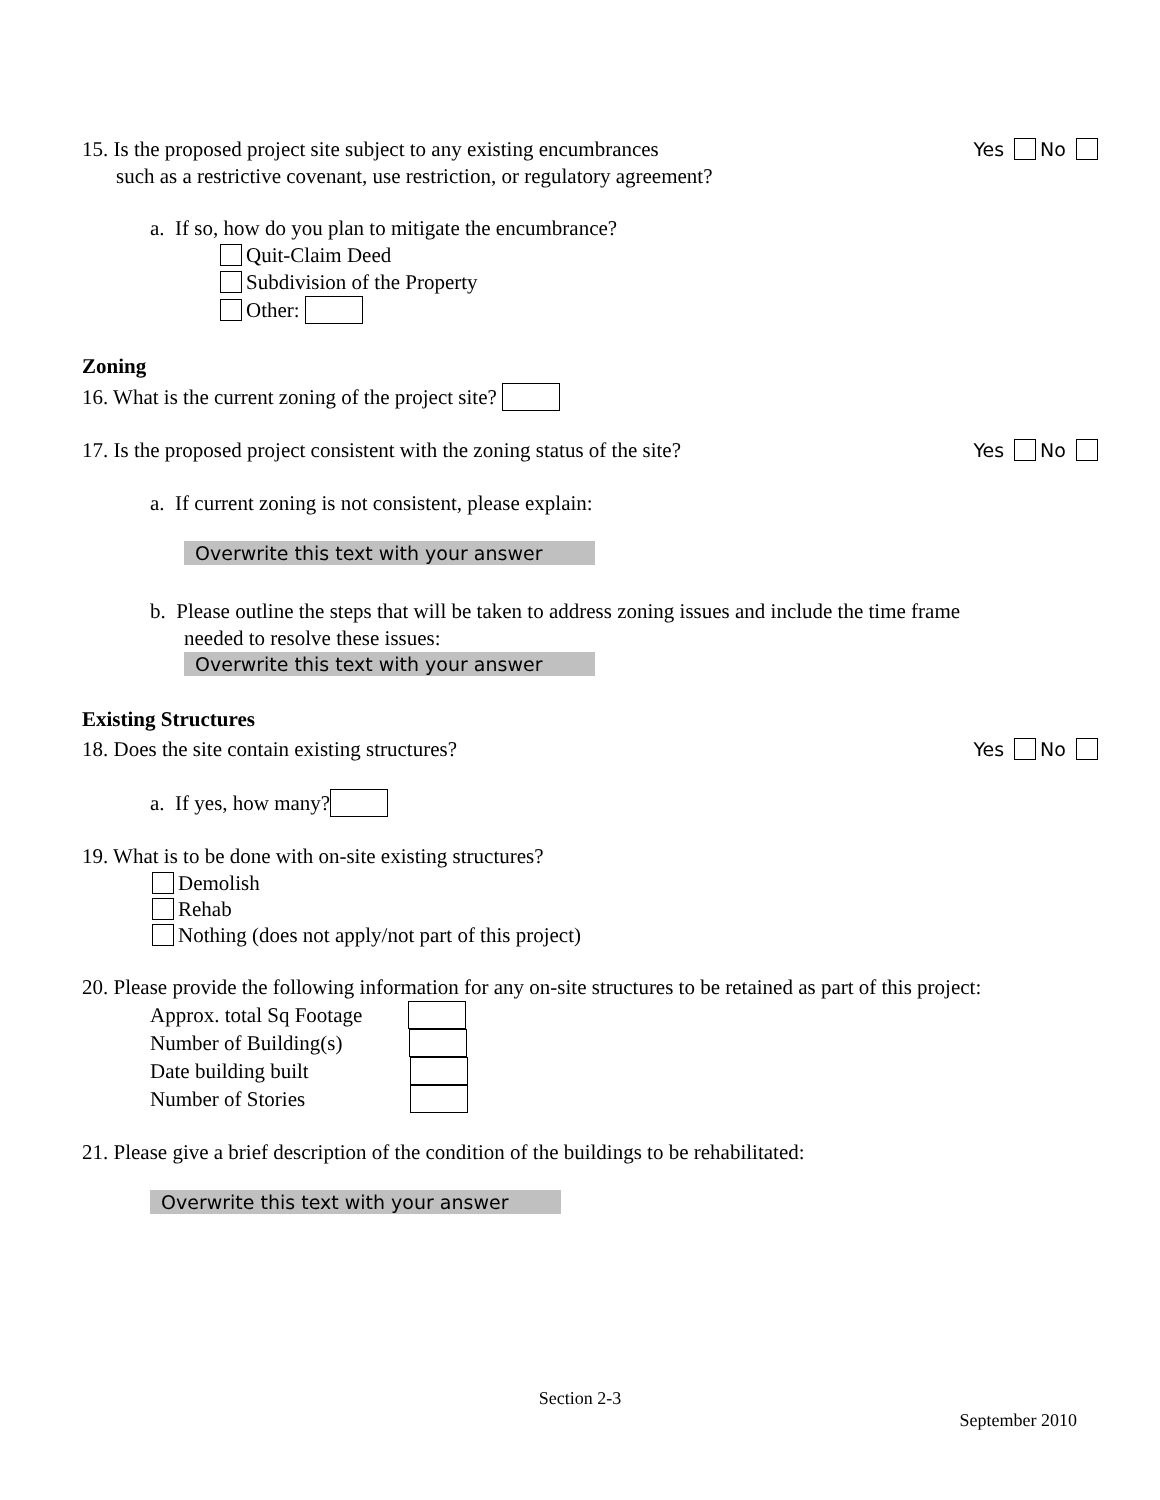15. Is the proposed project site subject to any existing encumbrances Yes No
such as a restrictive covenant, use restriction, or regulatory agreement?
a. If so, how do you plan to mitigate the encumbrance?
Quit-Claim Deed
Subdivision of the Property
Other:
Zoning
16. What is the current zoning of the project site?
17. Is the proposed project consistent with the zoning status of the site? Yes No
a. If current zoning is not consistent, please explain:
Overwrite this text with your answer
b. Please outline the steps that will be taken to address zoning issues and include the time frame
needed to resolve these issues:
Overwrite this text with your answer
Existing Structures
18. Does the site contain existing structures? Yes No
a. If yes, how many?
19. What is to be done with on-site existing structures?
Demolish
Rehab
Nothing (does not apply/not part of this project)
20. Please provide the following information for any on-site structures to be retained as part of this project:
Approx. total Sq Footage
Number of Building(s)
Date building built
Number of Stories
21. Please give a brief description of the condition of the buildings to be rehabilitated:
Overwrite this text with your answer
Section 2-3
September 2010